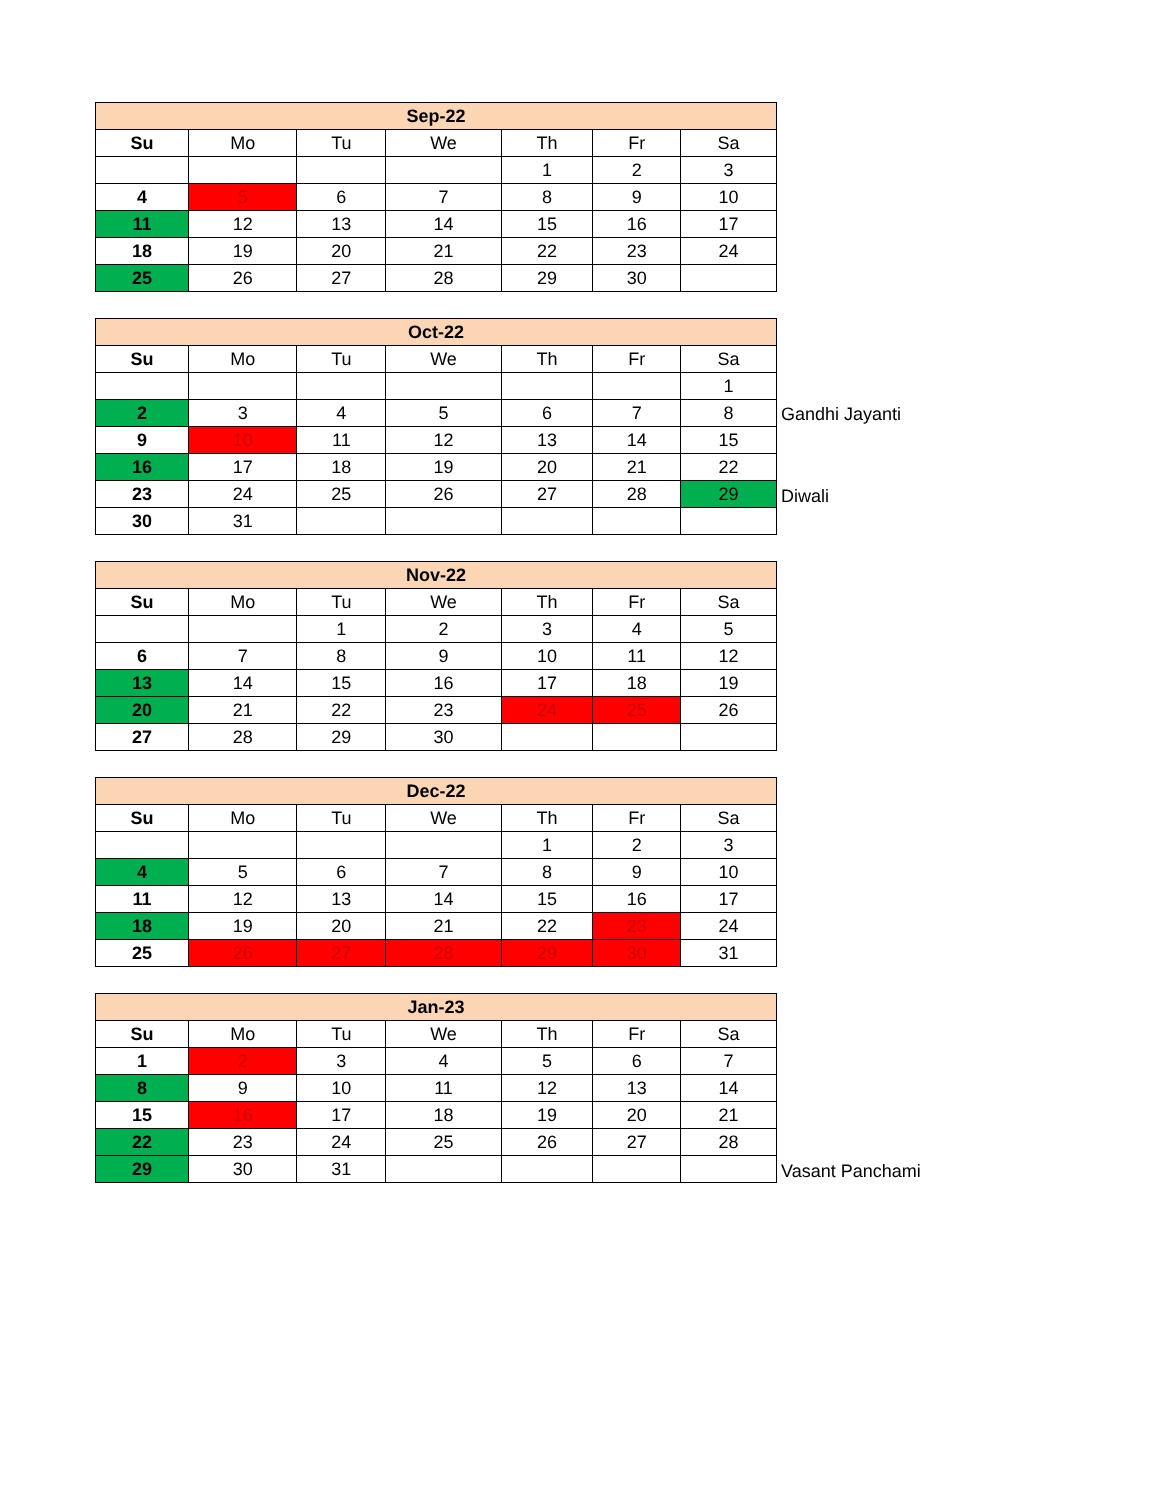| Sep-22 | | | | | | |
| --- | --- | --- | --- | --- | --- | --- |
| Su | Mo | Tu | We | Th | Fr | Sa |
| | | | | 1 | 2 | 3 |
| 4 | 5 | 6 | 7 | 8 | 9 | 10 |
| 11 | 12 | 13 | 14 | 15 | 16 | 17 |
| 18 | 19 | 20 | 21 | 22 | 23 | 24 |
| 25 | 26 | 27 | 28 | 29 | 30 | |
| Oct-22 | | | | | | |
| --- | --- | --- | --- | --- | --- | --- |
| Su | Mo | Tu | We | Th | Fr | Sa |
| | | | | | | 1 |
| 2 | 3 | 4 | 5 | 6 | 7 | 8 |
| 9 | 10 | 11 | 12 | 13 | 14 | 15 |
| 16 | 17 | 18 | 19 | 20 | 21 | 22 |
| 23 | 24 | 25 | 26 | 27 | 28 | 29 |
| 30 | 31 | | | | | |
Gandhi Jayanti
Diwali
| Nov-22 | | | | | | |
| --- | --- | --- | --- | --- | --- | --- |
| Su | Mo | Tu | We | Th | Fr | Sa |
| | | 1 | 2 | 3 | 4 | 5 |
| 6 | 7 | 8 | 9 | 10 | 11 | 12 |
| 13 | 14 | 15 | 16 | 17 | 18 | 19 |
| 20 | 21 | 22 | 23 | 24 | 25 | 26 |
| 27 | 28 | 29 | 30 | | | |
| Dec-22 | | | | | | |
| --- | --- | --- | --- | --- | --- | --- |
| Su | Mo | Tu | We | Th | Fr | Sa |
| | | | | 1 | 2 | 3 |
| 4 | 5 | 6 | 7 | 8 | 9 | 10 |
| 11 | 12 | 13 | 14 | 15 | 16 | 17 |
| 18 | 19 | 20 | 21 | 22 | 23 | 24 |
| 25 | 26 | 27 | 28 | 29 | 30 | 31 |
| Jan-23 | | | | | | |
| --- | --- | --- | --- | --- | --- | --- |
| Su | Mo | Tu | We | Th | Fr | Sa |
| 1 | 2 | 3 | 4 | 5 | 6 | 7 |
| 8 | 9 | 10 | 11 | 12 | 13 | 14 |
| 15 | 16 | 17 | 18 | 19 | 20 | 21 |
| 22 | 23 | 24 | 25 | 26 | 27 | 28 |
| 29 | 30 | 31 | | | | |
Vasant Panchami